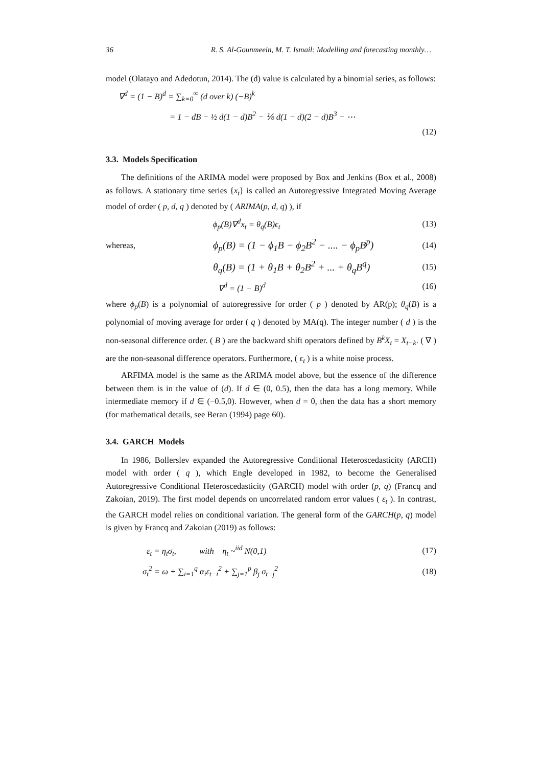36 R. S. Al-Gounmeein, M. T. Ismail: Modelling and forecasting monthly…
model (Olatayo and Adedotun, 2014). The (d) value is calculated by a binomial series, as follows:
∇<sup>d</sup> = (1 − B)<sup>d</sup> = ∑<sub>k=0</sub><sup>∞</sup> (d over k) (−B)<sup>k</sup>
= 1 − dB − ½ d(1 − d)B<sup>2</sup> − ⅙ d(1 − d)(2 − d)B<sup>3</sup> − ⋯
(12)
3.3. Models Specification
The definitions of the ARIMA model were proposed by Box and Jenkins (Box et al., 2008) as follows. A stationary time series {x<sub>t</sub>} is called an Autoregressive Integrated Moving Average model of order ( p, d, q ) denoted by ( ARIMA(p, d, q) ), if
ϕ<sub>p</sub>(B)∇<sup>d</sup>x<sub>t</sub> = θ<sub>q</sub>(B)ϵ<sub>t</sub> (13)
whereas, ϕ<sub>p</sub>(B) = (1 − ϕ<sub>1</sub>B − ϕ<sub>2</sub>B<sup>2</sup> − .... − ϕ<sub>p</sub>B<sup>p</sup>) (14)
θ<sub>q</sub>(B) = (1 + θ<sub>1</sub>B + θ<sub>2</sub>B<sup>2</sup> + ... + θ<sub>q</sub>B<sup>q</sup>) (15)
∇<sup>d</sup> = (1 − B)<sup>d</sup> (16)
where ϕ<sub>p</sub>(B) is a polynomial of autoregressive for order ( p ) denoted by AR(p); θ<sub>q</sub>(B) is a polynomial of moving average for order ( q ) denoted by MA(q). The integer number ( d ) is the non-seasonal difference order. ( B ) are the backward shift operators defined by B<sup>k</sup>X<sub>t</sub> = X<sub>t−k</sub>. ( ∇ ) are the non-seasonal difference operators. Furthermore, ( ϵ<sub>t</sub> ) is a white noise process.
ARFIMA model is the same as the ARIMA model above, but the essence of the difference between them is in the value of (d). If d ∈ (0, 0.5), then the data has a long memory. While intermediate memory if d ∈ (−0.5,0). However, when d = 0, then the data has a short memory (for mathematical details, see Beran (1994) page 60).
3.4. GARCH Models
In 1986, Bollerslev expanded the Autoregressive Conditional Heteroscedasticity (ARCH) model with order ( q ), which Engle developed in 1982, to become the Generalised Autoregressive Conditional Heteroscedasticity (GARCH) model with order (p, q) (Francq and Zakoian, 2019). The first model depends on uncorrelated random error values ( ε<sub>t</sub> ). In contrast, the GARCH model relies on conditional variation. The general form of the GARCH(p, q) model is given by Francq and Zakoian (2019) as follows:
ε<sub>t</sub> = η<sub>t</sub>σ<sub>t</sub>, with η<sub>t</sub> ~<sup>iid</sup> N(0,1) (17)
σ<sub>t</sub><sup>2</sup> = ω + ∑<sub>i=1</sub><sup>q</sup> α<sub>i</sub>ε<sub>t−i</sub><sup>2</sup> + ∑<sub>j=1</sub><sup>p</sup> β<sub>j</sub> σ<sub>t−j</sub><sup>2</sup> (18)